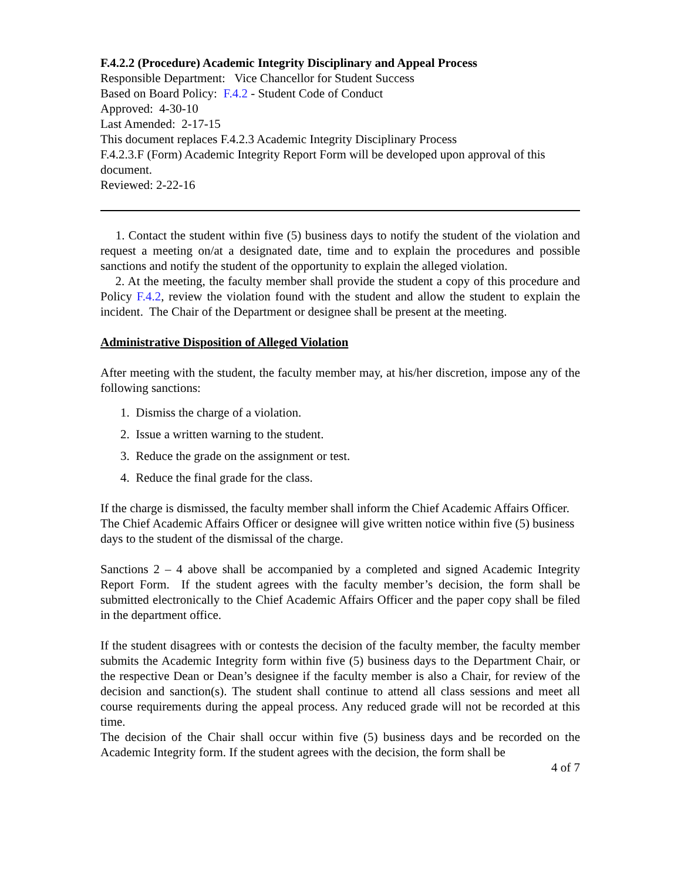F.4.2.2 (Procedure) Academic Integrity Disciplinary and Appeal Process
Responsible Department: Vice Chancellor for Student Success
Based on Board Policy: F.4.2 - Student Code of Conduct
Approved: 4-30-10
Last Amended: 2-17-15
This document replaces F.4.2.3 Academic Integrity Disciplinary Process
F.4.2.3.F (Form) Academic Integrity Report Form will be developed upon approval of this document.
Reviewed: 2-22-16
1. Contact the student within five (5) business days to notify the student of the violation and request a meeting on/at a designated date, time and to explain the procedures and possible sanctions and notify the student of the opportunity to explain the alleged violation.
2. At the meeting, the faculty member shall provide the student a copy of this procedure and Policy F.4.2, review the violation found with the student and allow the student to explain the incident. The Chair of the Department or designee shall be present at the meeting.
Administrative Disposition of Alleged Violation
After meeting with the student, the faculty member may, at his/her discretion, impose any of the following sanctions:
1. Dismiss the charge of a violation.
2. Issue a written warning to the student.
3. Reduce the grade on the assignment or test.
4. Reduce the final grade for the class.
If the charge is dismissed, the faculty member shall inform the Chief Academic Affairs Officer. The Chief Academic Affairs Officer or designee will give written notice within five (5) business days to the student of the dismissal of the charge.
Sanctions 2 – 4 above shall be accompanied by a completed and signed Academic Integrity Report Form. If the student agrees with the faculty member’s decision, the form shall be submitted electronically to the Chief Academic Affairs Officer and the paper copy shall be filed in the department office.
If the student disagrees with or contests the decision of the faculty member, the faculty member submits the Academic Integrity form within five (5) business days to the Department Chair, or the respective Dean or Dean’s designee if the faculty member is also a Chair, for review of the decision and sanction(s). The student shall continue to attend all class sessions and meet all course requirements during the appeal process. Any reduced grade will not be recorded at this time.
The decision of the Chair shall occur within five (5) business days and be recorded on the Academic Integrity form. If the student agrees with the decision, the form shall be
4 of 7